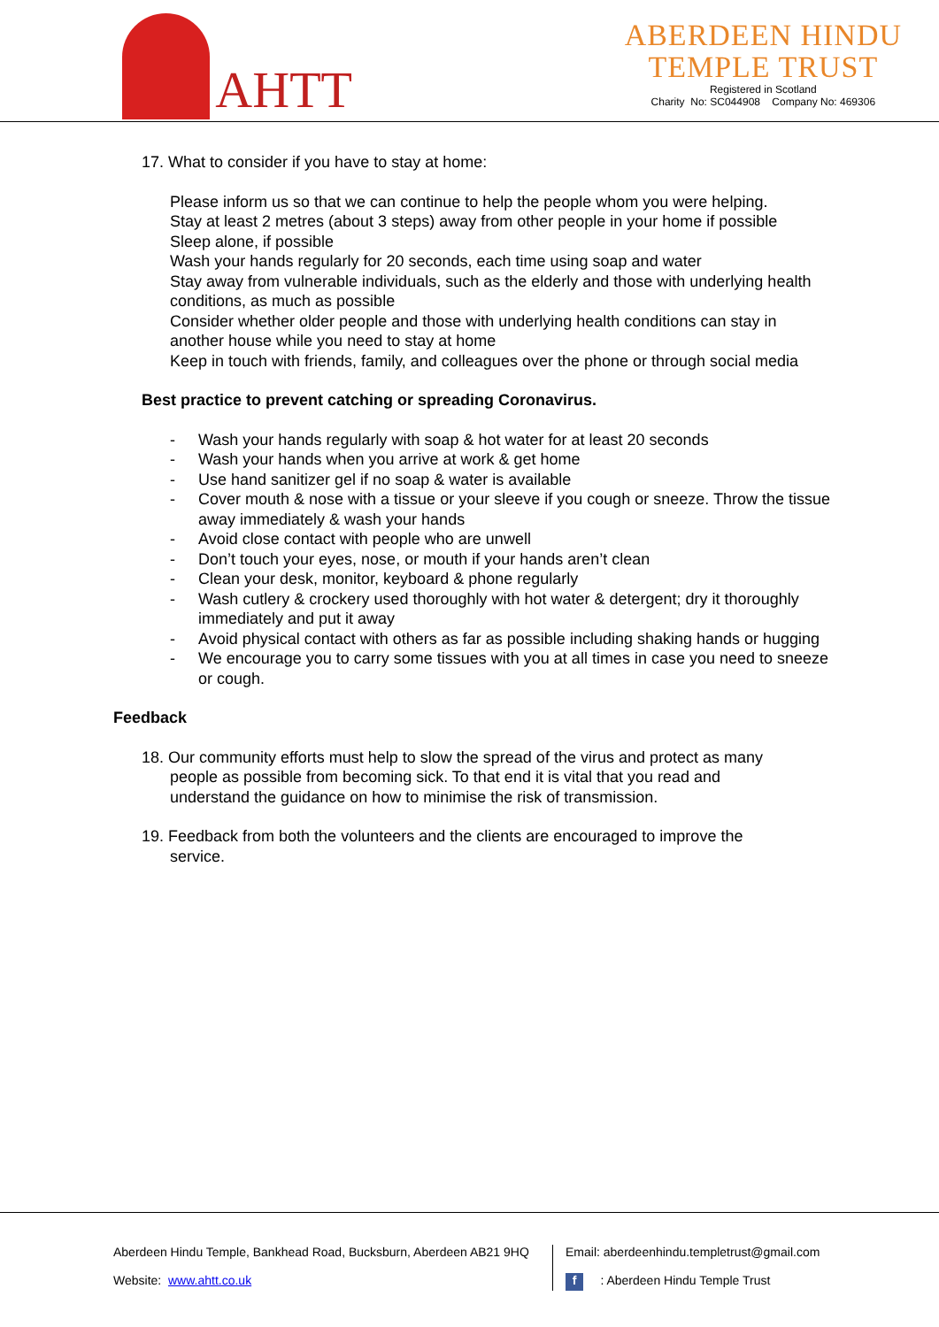AHTT
ABERDEEN HINDU
TEMPLE TRUST
Registered in Scotland
Charity No: SC044908 Company No: 469306
17. What to consider if you have to stay at home:
Please inform us so that we can continue to help the people whom you were helping.
Stay at least 2 metres (about 3 steps) away from other people in your home if possible
Sleep alone, if possible
Wash your hands regularly for 20 seconds, each time using soap and water
Stay away from vulnerable individuals, such as the elderly and those with underlying health conditions, as much as possible
Consider whether older people and those with underlying health conditions can stay in another house while you need to stay at home
Keep in touch with friends, family, and colleagues over the phone or through social media
Best practice to prevent catching or spreading Coronavirus.
- Wash your hands regularly with soap & hot water for at least 20 seconds
- Wash your hands when you arrive at work & get home
- Use hand sanitizer gel if no soap & water is available
- Cover mouth & nose with a tissue or your sleeve if you cough or sneeze. Throw the tissue away immediately & wash your hands
- Avoid close contact with people who are unwell
- Don’t touch your eyes, nose, or mouth if your hands aren’t clean
- Clean your desk, monitor, keyboard & phone regularly
- Wash cutlery & crockery used thoroughly with hot water & detergent; dry it thoroughly immediately and put it away
- Avoid physical contact with others as far as possible including shaking hands or hugging
- We encourage you to carry some tissues with you at all times in case you need to sneeze or cough.
Feedback
18. Our community efforts must help to slow the spread of the virus and protect as many
people as possible from becoming sick. To that end it is vital that you read and
understand the guidance on how to minimise the risk of transmission.
19. Feedback from both the volunteers and the clients are encouraged to improve the
service.
Aberdeen Hindu Temple, Bankhead Road, Bucksburn, Aberdeen AB21 9HQ
Website: www.ahtt.co.uk
Email: aberdeenhindu.templetrust@gmail.com
f : Aberdeen Hindu Temple Trust